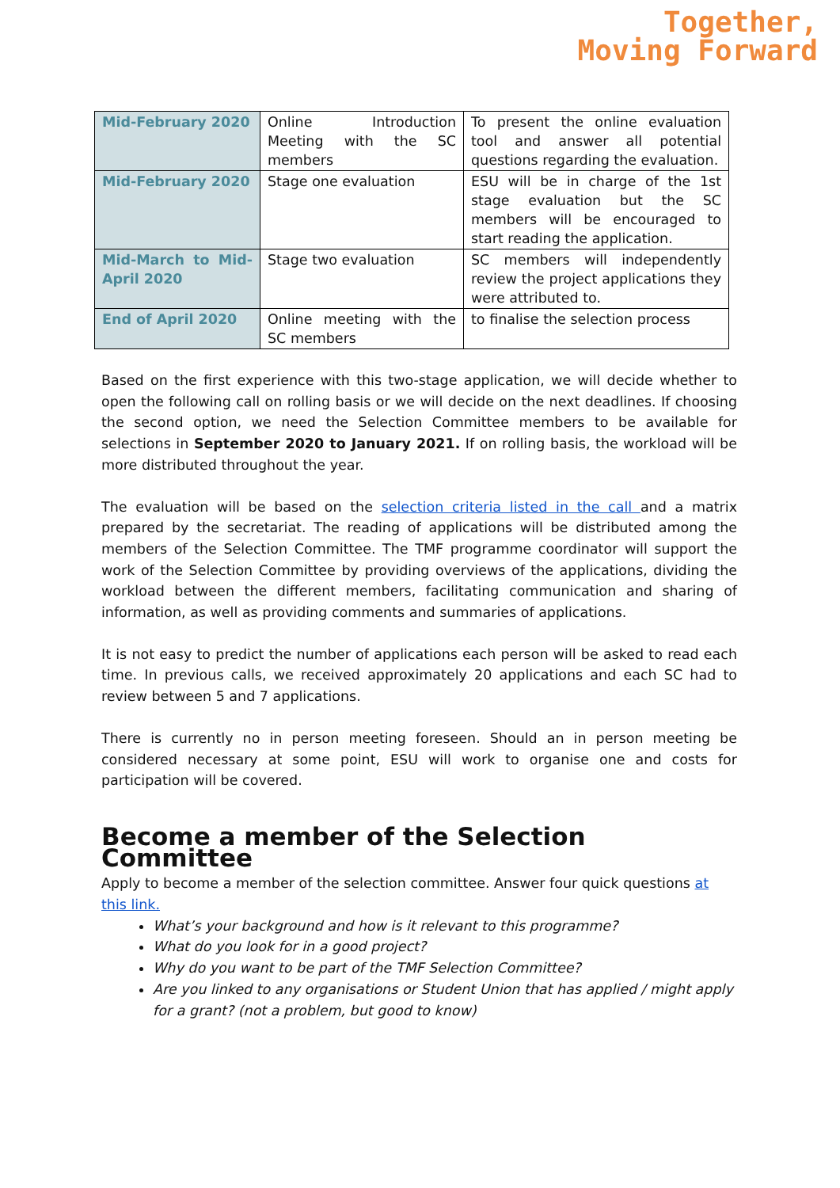Together,
Moving Forward
| Mid-February 2020 | Online Introduction Meeting with the SC members | To present the online evaluation tool and answer all potential questions regarding the evaluation. |
| Mid-February 2020 | Stage one evaluation | ESU will be in charge of the 1st stage evaluation but the SC members will be encouraged to start reading the application. |
| Mid-March to Mid-April 2020 | Stage two evaluation | SC members will independently review the project applications they were attributed to. |
| End of April 2020 | Online meeting with the SC members | to finalise the selection process |
Based on the first experience with this two-stage application, we will decide whether to open the following call on rolling basis or we will decide on the next deadlines. If choosing the second option, we need the Selection Committee members to be available for selections in September 2020 to January 2021. If on rolling basis, the workload will be more distributed throughout the year.
The evaluation will be based on the selection criteria listed in the call and a matrix prepared by the secretariat. The reading of applications will be distributed among the members of the Selection Committee. The TMF programme coordinator will support the work of the Selection Committee by providing overviews of the applications, dividing the workload between the different members, facilitating communication and sharing of information, as well as providing comments and summaries of applications.
It is not easy to predict the number of applications each person will be asked to read each time. In previous calls, we received approximately 20 applications and each SC had to review between 5 and 7 applications.
There is currently no in person meeting foreseen. Should an in person meeting be considered necessary at some point, ESU will work to organise one and costs for participation will be covered.
Become a member of the Selection Committee
Apply to become a member of the selection committee. Answer four quick questions at this link.
What’s your background and how is it relevant to this programme?
What do you look for in a good project?
Why do you want to be part of the TMF Selection Committee?
Are you linked to any organisations or Student Union that has applied / might apply for a grant? (not a problem, but good to know)